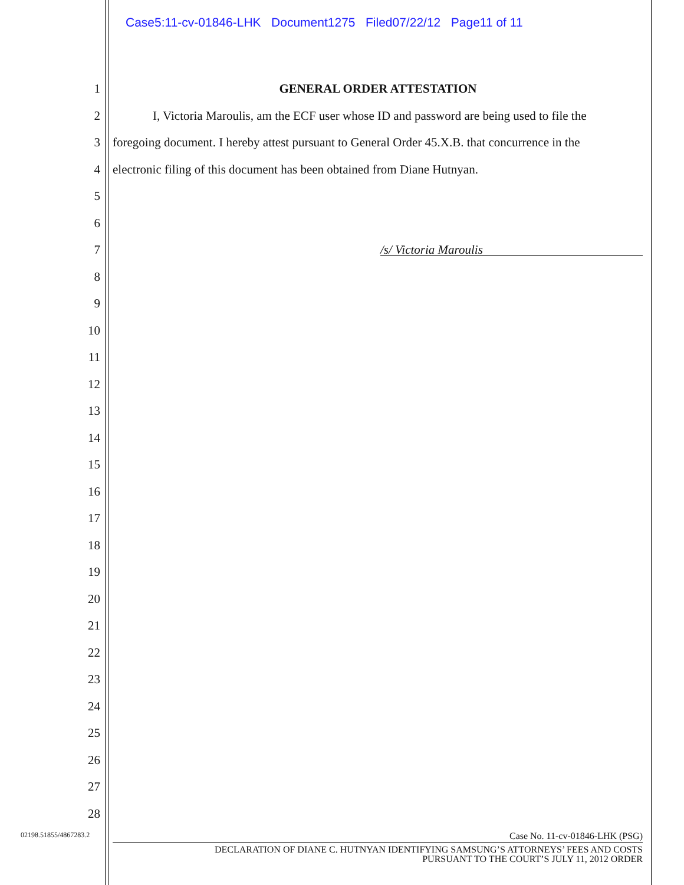Case5:11-cv-01846-LHK Document1275 Filed07/22/12 Page11 of 11
1 GENERAL ORDER ATTESTATION
2 I, Victoria Maroulis, am the ECF user whose ID and password are being used to file the
3 foregoing document. I hereby attest pursuant to General Order 45.X.B. that concurrence in the
4 electronic filing of this document has been obtained from Diane Hutnyan.
5
6
7 /s/ Victoria Maroulis
8
9
10
11
12
13
14
15
16
17
18
19
20
21
22
23
24
25
26
27
28
02198.51855/4867283.2 Case No. 11-cv-01846-LHK (PSG)
DECLARATION OF DIANE C. HUTNYAN IDENTIFYING SAMSUNG’S ATTORNEYS’ FEES AND COSTS
PURSUANT TO THE COURT’S JULY 11, 2012 ORDER